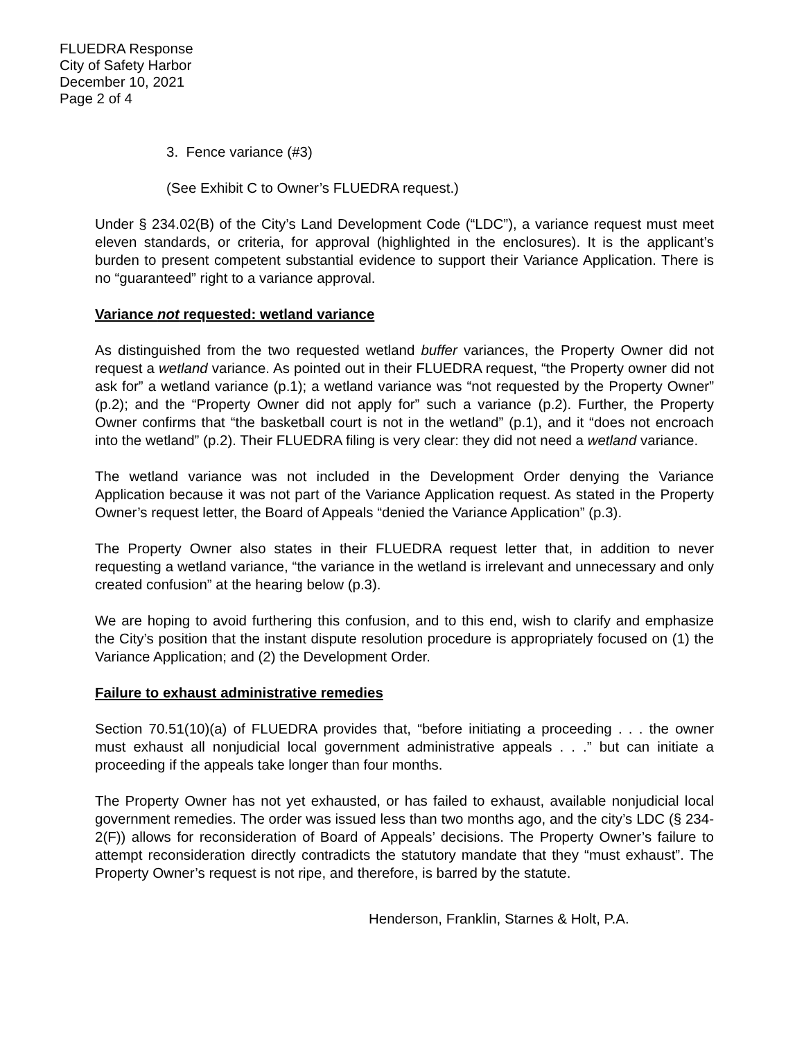FLUEDRA Response
City of Safety Harbor
December 10, 2021
Page 2 of 4
3. Fence variance (#3)
(See Exhibit C to Owner’s FLUEDRA request.)
Under § 234.02(B) of the City’s Land Development Code (“LDC”), a variance request must meet eleven standards, or criteria, for approval (highlighted in the enclosures). It is the applicant’s burden to present competent substantial evidence to support their Variance Application. There is no “guaranteed” right to a variance approval.
Variance not requested: wetland variance
As distinguished from the two requested wetland buffer variances, the Property Owner did not request a wetland variance. As pointed out in their FLUEDRA request, “the Property owner did not ask for” a wetland variance (p.1); a wetland variance was “not requested by the Property Owner” (p.2); and the “Property Owner did not apply for” such a variance (p.2). Further, the Property Owner confirms that “the basketball court is not in the wetland” (p.1), and it “does not encroach into the wetland” (p.2). Their FLUEDRA filing is very clear: they did not need a wetland variance.
The wetland variance was not included in the Development Order denying the Variance Application because it was not part of the Variance Application request. As stated in the Property Owner’s request letter, the Board of Appeals “denied the Variance Application” (p.3).
The Property Owner also states in their FLUEDRA request letter that, in addition to never requesting a wetland variance, “the variance in the wetland is irrelevant and unnecessary and only created confusion” at the hearing below (p.3).
We are hoping to avoid furthering this confusion, and to this end, wish to clarify and emphasize the City’s position that the instant dispute resolution procedure is appropriately focused on (1) the Variance Application; and (2) the Development Order.
Failure to exhaust administrative remedies
Section 70.51(10)(a) of FLUEDRA provides that, “before initiating a proceeding . . . the owner must exhaust all nonjudicial local government administrative appeals . . .” but can initiate a proceeding if the appeals take longer than four months.
The Property Owner has not yet exhausted, or has failed to exhaust, available nonjudicial local government remedies. The order was issued less than two months ago, and the city’s LDC (§ 234-2(F)) allows for reconsideration of Board of Appeals’ decisions. The Property Owner’s failure to attempt reconsideration directly contradicts the statutory mandate that they “must exhaust”. The Property Owner’s request is not ripe, and therefore, is barred by the statute.
Henderson, Franklin, Starnes & Holt, P.A.